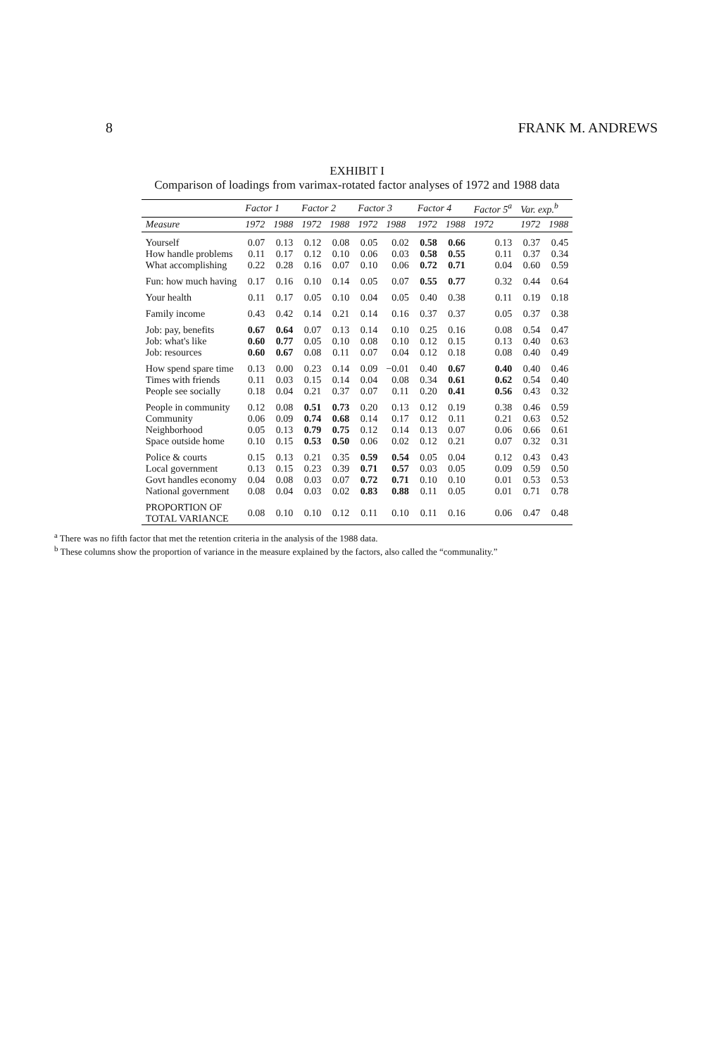8 FRANK M. ANDREWS
EXHIBIT I
Comparison of loadings from varimax-rotated factor analyses of 1972 and 1988 data
| | Factor 1 | | Factor 2 | | Factor 3 | | Factor 4 | | Factor 5<sup>a</sup> | Var. exp.<sup>b</sup> | |
| --- | --- | --- | --- | --- | --- | --- | --- | --- | --- | --- | --- |
| Measure | 1972 | 1988 | 1972 | 1988 | 1972 | 1988 | 1972 | 1988 | 1972 | 1972 | 1988 |
| Yourself | 0.07 | 0.13 | 0.12 | 0.08 | 0.05 | 0.02 | 0.58 | 0.66 | 0.13 | 0.37 | 0.45 |
| How handle problems | 0.11 | 0.17 | 0.12 | 0.10 | 0.06 | 0.03 | 0.58 | 0.55 | 0.11 | 0.37 | 0.34 |
| What accomplishing | 0.22 | 0.28 | 0.16 | 0.07 | 0.10 | 0.06 | 0.72 | 0.71 | 0.04 | 0.60 | 0.59 |
| Fun: how much having | 0.17 | 0.16 | 0.10 | 0.14 | 0.05 | 0.07 | 0.55 | 0.77 | 0.32 | 0.44 | 0.64 |
| Your health | 0.11 | 0.17 | 0.05 | 0.10 | 0.04 | 0.05 | 0.40 | 0.38 | 0.11 | 0.19 | 0.18 |
| Family income | 0.43 | 0.42 | 0.14 | 0.21 | 0.14 | 0.16 | 0.37 | 0.37 | 0.05 | 0.37 | 0.38 |
| Job: pay, benefits | 0.67 | 0.64 | 0.07 | 0.13 | 0.14 | 0.10 | 0.25 | 0.16 | 0.08 | 0.54 | 0.47 |
| Job: what's like | 0.60 | 0.77 | 0.05 | 0.10 | 0.08 | 0.10 | 0.12 | 0.15 | 0.13 | 0.40 | 0.63 |
| Job: resources | 0.60 | 0.67 | 0.08 | 0.11 | 0.07 | 0.04 | 0.12 | 0.18 | 0.08 | 0.40 | 0.49 |
| How spend spare time | 0.13 | 0.00 | 0.23 | 0.14 | 0.09 | −0.01 | 0.40 | 0.67 | 0.40 | 0.40 | 0.46 |
| Times with friends | 0.11 | 0.03 | 0.15 | 0.14 | 0.04 | 0.08 | 0.34 | 0.61 | 0.62 | 0.54 | 0.40 |
| People see socially | 0.18 | 0.04 | 0.21 | 0.37 | 0.07 | 0.11 | 0.20 | 0.41 | 0.56 | 0.43 | 0.32 |
| People in community | 0.12 | 0.08 | 0.51 | 0.73 | 0.20 | 0.13 | 0.12 | 0.19 | 0.38 | 0.46 | 0.59 |
| Community | 0.06 | 0.09 | 0.74 | 0.68 | 0.14 | 0.17 | 0.12 | 0.11 | 0.21 | 0.63 | 0.52 |
| Neighborhood | 0.05 | 0.13 | 0.79 | 0.75 | 0.12 | 0.14 | 0.13 | 0.07 | 0.06 | 0.66 | 0.61 |
| Space outside home | 0.10 | 0.15 | 0.53 | 0.50 | 0.06 | 0.02 | 0.12 | 0.21 | 0.07 | 0.32 | 0.31 |
| Police & courts | 0.15 | 0.13 | 0.21 | 0.35 | 0.59 | 0.54 | 0.05 | 0.04 | 0.12 | 0.43 | 0.43 |
| Local government | 0.13 | 0.15 | 0.23 | 0.39 | 0.71 | 0.57 | 0.03 | 0.05 | 0.09 | 0.59 | 0.50 |
| Govt handles economy | 0.04 | 0.08 | 0.03 | 0.07 | 0.72 | 0.71 | 0.10 | 0.10 | 0.01 | 0.53 | 0.53 |
| National government | 0.08 | 0.04 | 0.03 | 0.02 | 0.83 | 0.88 | 0.11 | 0.05 | 0.01 | 0.71 | 0.78 |
| PROPORTION OF TOTAL VARIANCE | 0.08 | 0.10 | 0.10 | 0.12 | 0.11 | 0.10 | 0.11 | 0.16 | 0.06 | 0.47 | 0.48 |
<sup>a</sup> There was no fifth factor that met the retention criteria in the analysis of the 1988 data.
<sup>b</sup> These columns show the proportion of variance in the measure explained by the factors, also called the “communality.”